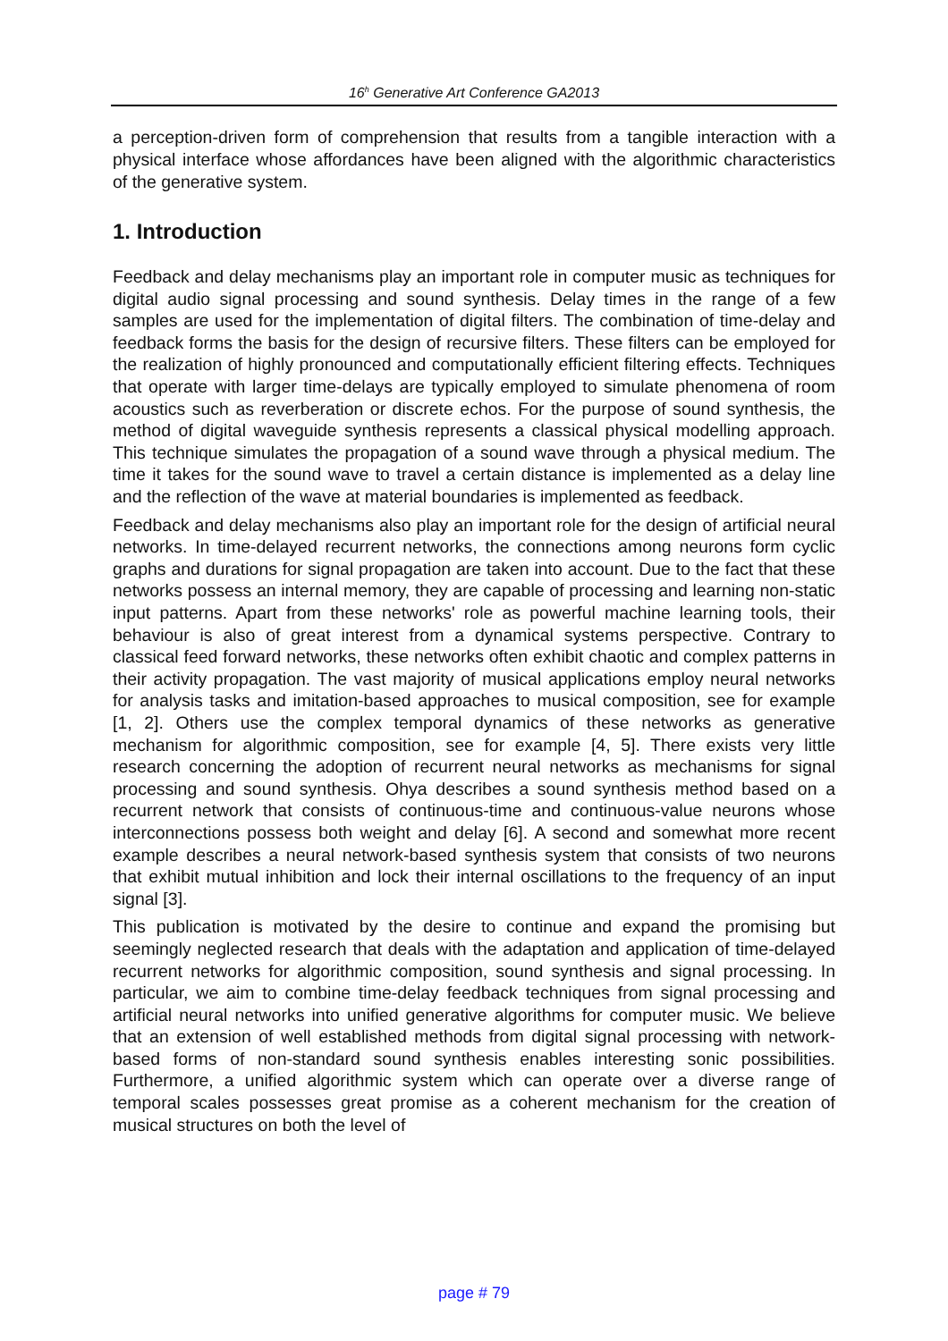16<sup>h</sup> Generative Art Conference GA2013
a perception-driven form of comprehension that results from a tangible interaction with a physical interface whose affordances have been aligned with the algorithmic characteristics of the generative system.
1. Introduction
Feedback and delay mechanisms play an important role in computer music as techniques for digital audio signal processing and sound synthesis. Delay times in the range of a few samples are used for the implementation of digital filters. The combination of time-delay and feedback forms the basis for the design of recursive filters. These filters can be employed for the realization of highly pronounced and computationally efficient filtering effects. Techniques that operate with larger time-delays are typically employed to simulate phenomena of room acoustics such as reverberation or discrete echos. For the purpose of sound synthesis, the method of digital waveguide synthesis represents a classical physical modelling approach. This technique simulates the propagation of a sound wave through a physical medium. The time it takes for the sound wave to travel a certain distance is implemented as a delay line and the reflection of the wave at material boundaries is implemented as feedback.
Feedback and delay mechanisms also play an important role for the design of artificial neural networks. In time-delayed recurrent networks, the connections among neurons form cyclic graphs and durations for signal propagation are taken into account. Due to the fact that these networks possess an internal memory, they are capable of processing and learning non-static input patterns. Apart from these networks' role as powerful machine learning tools, their behaviour is also of great interest from a dynamical systems perspective. Contrary to classical feed forward networks, these networks often exhibit chaotic and complex patterns in their activity propagation. The vast majority of musical applications employ neural networks for analysis tasks and imitation-based approaches to musical composition, see for example [1, 2]. Others use the complex temporal dynamics of these networks as generative mechanism for algorithmic composition, see for example [4, 5]. There exists very little research concerning the adoption of recurrent neural networks as mechanisms for signal processing and sound synthesis. Ohya describes a sound synthesis method based on a recurrent network that consists of continuous-time and continuous-value neurons whose interconnections possess both weight and delay [6]. A second and somewhat more recent example describes a neural network-based synthesis system that consists of two neurons that exhibit mutual inhibition and lock their internal oscillations to the frequency of an input signal [3].
This publication is motivated by the desire to continue and expand the promising but seemingly neglected research that deals with the adaptation and application of time-delayed recurrent networks for algorithmic composition, sound synthesis and signal processing. In particular, we aim to combine time-delay feedback techniques from signal processing and artificial neural networks into unified generative algorithms for computer music. We believe that an extension of well established methods from digital signal processing with network-based forms of non-standard sound synthesis enables interesting sonic possibilities. Furthermore, a unified algorithmic system which can operate over a diverse range of temporal scales possesses great promise as a coherent mechanism for the creation of musical structures on both the level of
page # 79